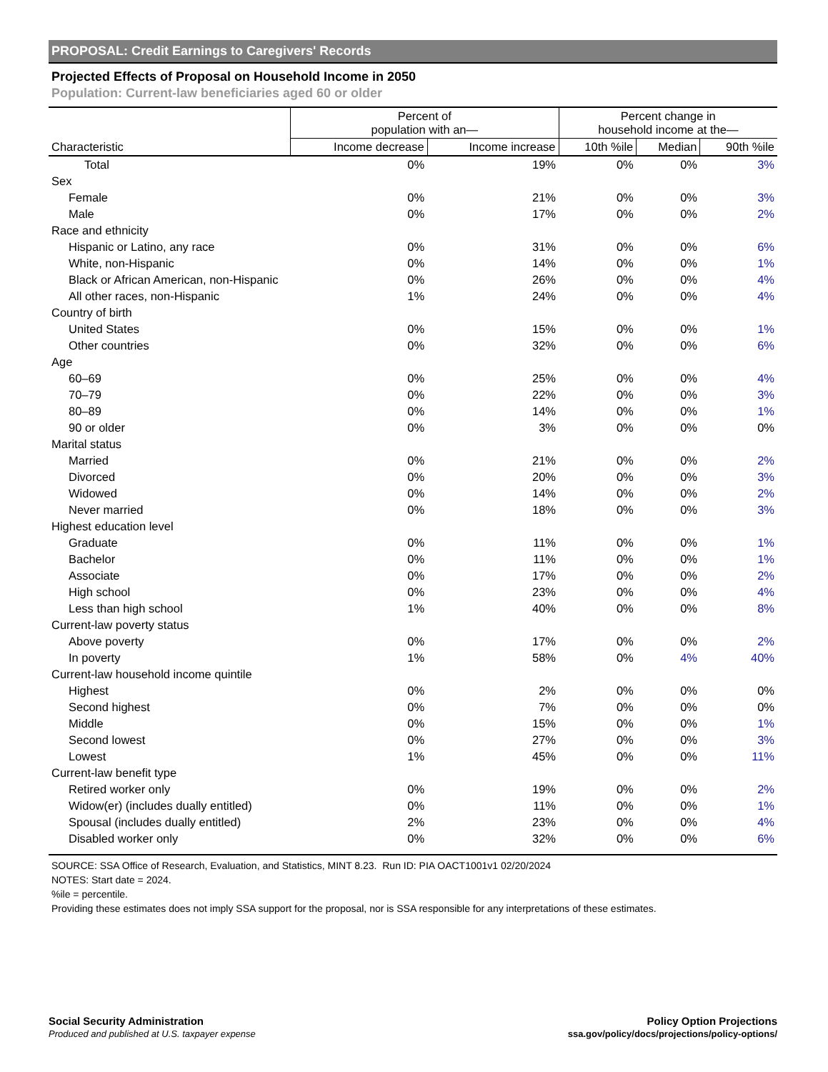PROPOSAL: Credit Earnings to Caregivers' Records
Projected Effects of Proposal on Household Income in 2050
Population: Current-law beneficiaries aged 60 or older
| | Percent of population with an— | | Percent change in household income at the— | | |
| --- | --- | --- | --- | --- | --- |
| Characteristic | Income decrease | Income increase | 10th %ile | Median | 90th %ile |
| Total | 0% | 19% | 0% | 0% | 3% |
| Sex | | | | | |
| Female | 0% | 21% | 0% | 0% | 3% |
| Male | 0% | 17% | 0% | 0% | 2% |
| Race and ethnicity | | | | | |
| Hispanic or Latino, any race | 0% | 31% | 0% | 0% | 6% |
| White, non-Hispanic | 0% | 14% | 0% | 0% | 1% |
| Black or African American, non-Hispanic | 0% | 26% | 0% | 0% | 4% |
| All other races, non-Hispanic | 1% | 24% | 0% | 0% | 4% |
| Country of birth | | | | | |
| United States | 0% | 15% | 0% | 0% | 1% |
| Other countries | 0% | 32% | 0% | 0% | 6% |
| Age | | | | | |
| 60–69 | 0% | 25% | 0% | 0% | 4% |
| 70–79 | 0% | 22% | 0% | 0% | 3% |
| 80–89 | 0% | 14% | 0% | 0% | 1% |
| 90 or older | 0% | 3% | 0% | 0% | 0% |
| Marital status | | | | | |
| Married | 0% | 21% | 0% | 0% | 2% |
| Divorced | 0% | 20% | 0% | 0% | 3% |
| Widowed | 0% | 14% | 0% | 0% | 2% |
| Never married | 0% | 18% | 0% | 0% | 3% |
| Highest education level | | | | | |
| Graduate | 0% | 11% | 0% | 0% | 1% |
| Bachelor | 0% | 11% | 0% | 0% | 1% |
| Associate | 0% | 17% | 0% | 0% | 2% |
| High school | 0% | 23% | 0% | 0% | 4% |
| Less than high school | 1% | 40% | 0% | 0% | 8% |
| Current-law poverty status | | | | | |
| Above poverty | 0% | 17% | 0% | 0% | 2% |
| In poverty | 1% | 58% | 0% | 4% | 40% |
| Current-law household income quintile | | | | | |
| Highest | 0% | 2% | 0% | 0% | 0% |
| Second highest | 0% | 7% | 0% | 0% | 0% |
| Middle | 0% | 15% | 0% | 0% | 1% |
| Second lowest | 0% | 27% | 0% | 0% | 3% |
| Lowest | 1% | 45% | 0% | 0% | 11% |
| Current-law benefit type | | | | | |
| Retired worker only | 0% | 19% | 0% | 0% | 2% |
| Widow(er) (includes dually entitled) | 0% | 11% | 0% | 0% | 1% |
| Spousal (includes dually entitled) | 2% | 23% | 0% | 0% | 4% |
| Disabled worker only | 0% | 32% | 0% | 0% | 6% |
SOURCE: SSA Office of Research, Evaluation, and Statistics, MINT 8.23. Run ID: PIA OACT1001v1 02/20/2024
NOTES: Start date = 2024.
%ile = percentile.
Providing these estimates does not imply SSA support for the proposal, nor is SSA responsible for any interpretations of these estimates.
Social Security Administration
Produced and published at U.S. taxpayer expense
Policy Option Projections
ssa.gov/policy/docs/projections/policy-options/